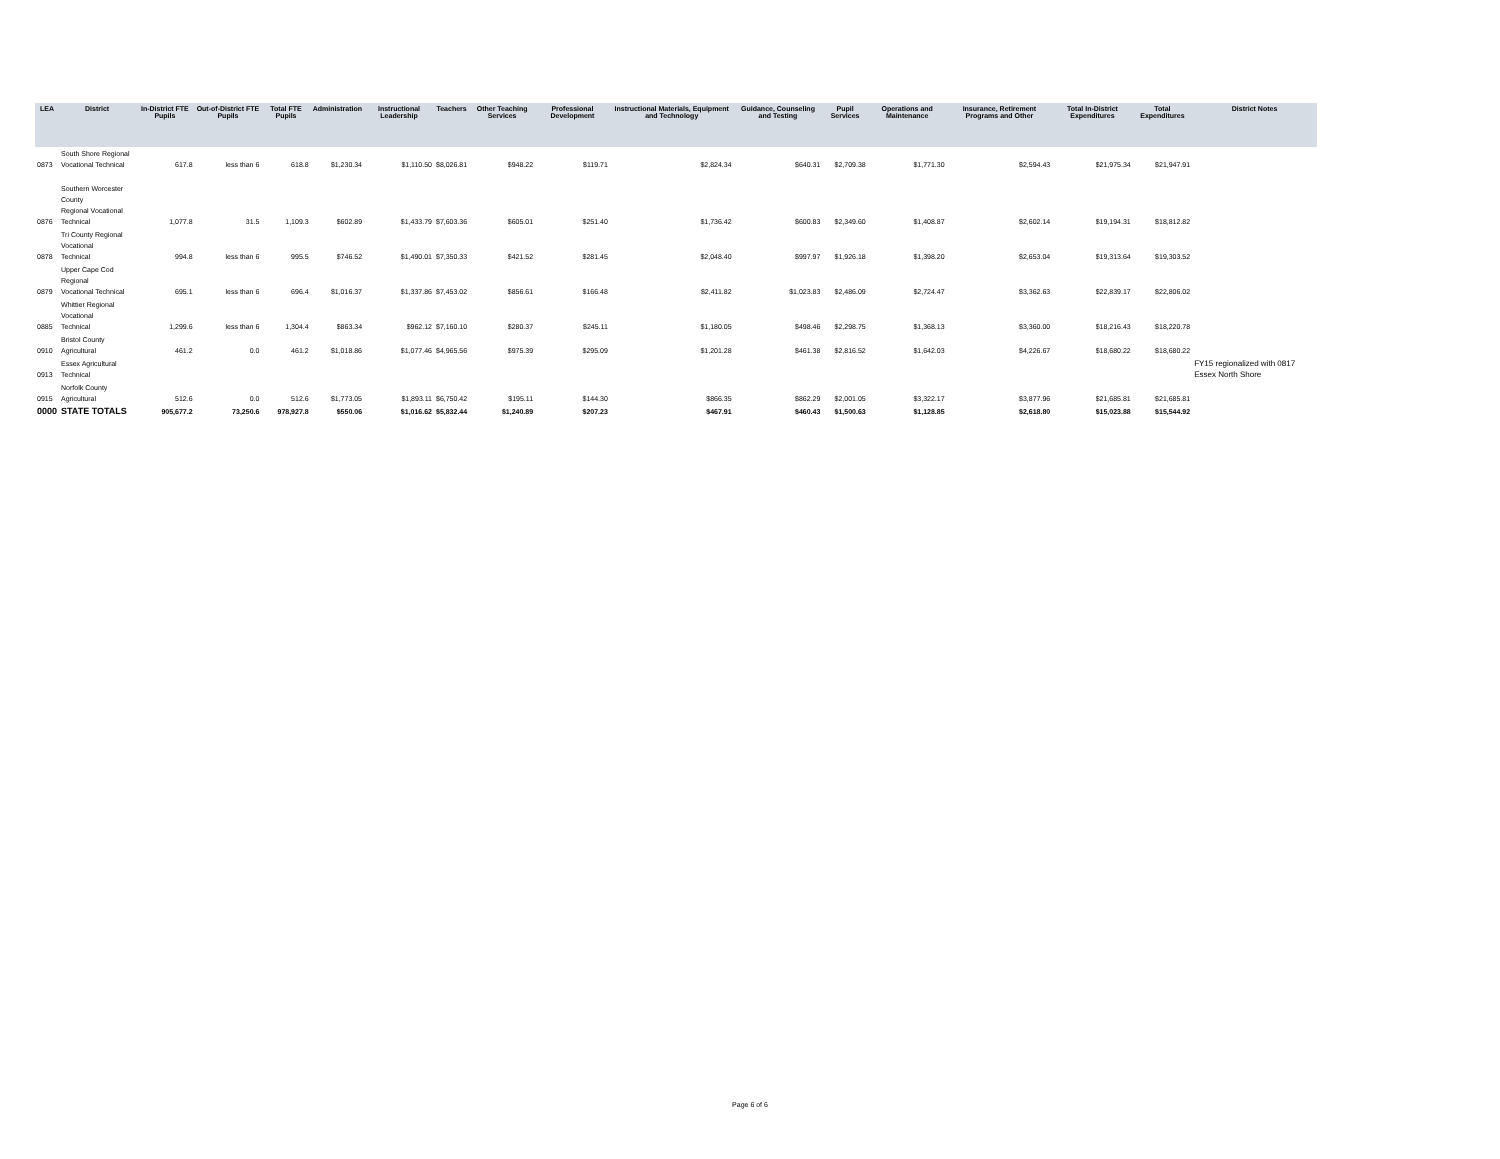| LEA | District | In-District FTE Pupils | Out-of-District FTE Pupils | Total FTE Pupils | Administration | Instructional Leadership | Teachers | Other Teaching Services | Professional Development | Instructional Materials, Equipment and Technology | Guidance, Counseling and Testing | Pupil Services | Operations and Maintenance | Insurance, Retirement Programs and Other | Total In-District Expenditures | Total Expenditures | District Notes |
| --- | --- | --- | --- | --- | --- | --- | --- | --- | --- | --- | --- | --- | --- | --- | --- | --- | --- |
| 0873 | South Shore Regional Vocational Technical | 617.8 | less than 6 | 618.8 | $1,230.34 | $1,110.50 | $8,026.81 | $948.22 | $119.71 | $2,824.34 | $640.31 | $2,709.38 | $1,771.30 | $2,594.43 | $21,975.34 | $21,947.91 | |
| 0876 | Southern Worcester County Regional Vocational Technical | 1,077.8 | 31.5 | 1,109.3 | $602.89 | $1,433.79 | $7,603.36 | $605.01 | $251.40 | $1,736.42 | $600.83 | $2,349.60 | $1,408.87 | $2,602.14 | $19,194.31 | $18,812.82 | |
| 0878 | Tri County Regional Vocational Technical | 994.8 | less than 6 | 995.5 | $746.52 | $1,490.01 | $7,350.33 | $421.52 | $281.45 | $2,048.40 | $997.97 | $1,926.18 | $1,398.20 | $2,653.04 | $19,313.64 | $19,303.52 | |
| 0879 | Upper Cape Cod Regional Vocational Technical | 695.1 | less than 6 | 696.4 | $1,016.37 | $1,337.86 | $7,453.02 | $856.61 | $166.48 | $2,411.82 | $1,023.83 | $2,486.09 | $2,724.47 | $3,362.63 | $22,839.17 | $22,806.02 | |
| 0885 | Whittier Regional Vocational Technical | 1,299.6 | less than 6 | 1,304.4 | $863.34 | $962.12 | $7,160.10 | $280.37 | $245.11 | $1,180.05 | $498.46 | $2,298.75 | $1,368.13 | $3,360.00 | $18,216.43 | $18,220.78 | |
| 0910 | Bristol County Agricultural | 461.2 | 0.0 | 461.2 | $1,018.86 | $1,077.46 | $4,965.56 | $975.39 | $295.09 | $1,201.28 | $461.38 | $2,816.52 | $1,642.03 | $4,226.67 | $18,680.22 | $18,680.22 | |
| 0913 | Essex Agricultural Technical | | | | | | | | | | | | | | | | FY15 regionalized with 0817 Essex North Shore |
| 0915 | Norfolk County Agricultural | 512.6 | 0.0 | 512.6 | $1,773.05 | $1,893.11 | $6,750.42 | $195.11 | $144.30 | $866.35 | $862.29 | $2,001.05 | $3,322.17 | $3,877.96 | $21,685.81 | $21,685.81 | |
| 0000 | STATE TOTALS | 905,677.2 | 73,250.6 | 978,927.8 | $550.06 | $1,016.62 | $5,832.44 | $1,240.89 | $207.23 | $467.91 | $460.43 | $1,500.63 | $1,128.85 | $2,618.80 | $15,023.88 | $15,544.92 | |
Page 6 of 6